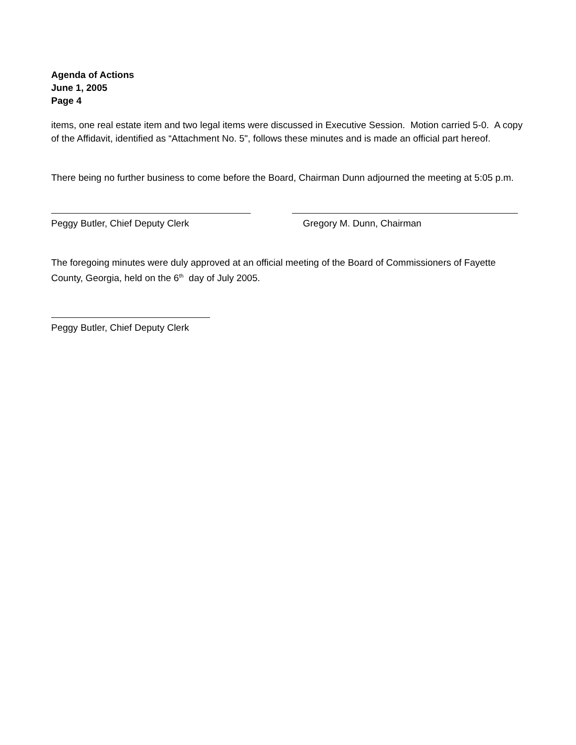Agenda of Actions
June 1, 2005
Page 4
items, one real estate item and two legal items were discussed in Executive Session. Motion carried 5-0. A copy of the Affidavit, identified as “Attachment No. 5", follows these minutes and is made an official part hereof.
There being no further business to come before the Board, Chairman Dunn adjourned the meeting at 5:05 p.m.
Peggy Butler, Chief Deputy Clerk Gregory M. Dunn, Chairman
The foregoing minutes were duly approved at an official meeting of the Board of Commissioners of Fayette County, Georgia, held on the 6<sup>th</sup> day of July 2005.
Peggy Butler, Chief Deputy Clerk